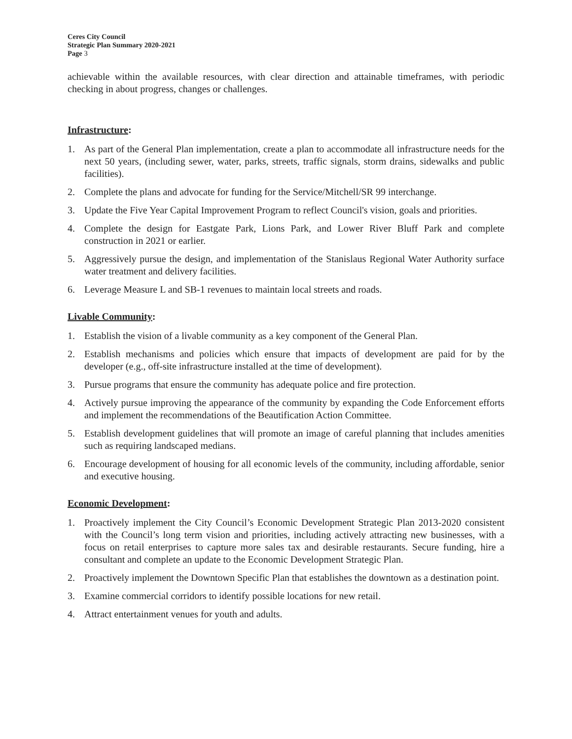Ceres City Council
Strategic Plan Summary 2020-2021
Page 3
achievable within the available resources, with clear direction and attainable timeframes, with periodic checking in about progress, changes or challenges.
Infrastructure:
1. As part of the General Plan implementation, create a plan to accommodate all infrastructure needs for the next 50 years, (including sewer, water, parks, streets, traffic signals, storm drains, sidewalks and public facilities).
2. Complete the plans and advocate for funding for the Service/Mitchell/SR 99 interchange.
3. Update the Five Year Capital Improvement Program to reflect Council's vision, goals and priorities.
4. Complete the design for Eastgate Park, Lions Park, and Lower River Bluff Park and complete construction in 2021 or earlier.
5. Aggressively pursue the design, and implementation of the Stanislaus Regional Water Authority surface water treatment and delivery facilities.
6. Leverage Measure L and SB-1 revenues to maintain local streets and roads.
Livable Community:
1. Establish the vision of a livable community as a key component of the General Plan.
2. Establish mechanisms and policies which ensure that impacts of development are paid for by the developer (e.g., off-site infrastructure installed at the time of development).
3. Pursue programs that ensure the community has adequate police and fire protection.
4. Actively pursue improving the appearance of the community by expanding the Code Enforcement efforts and implement the recommendations of the Beautification Action Committee.
5. Establish development guidelines that will promote an image of careful planning that includes amenities such as requiring landscaped medians.
6. Encourage development of housing for all economic levels of the community, including affordable, senior and executive housing.
Economic Development:
1. Proactively implement the City Council’s Economic Development Strategic Plan 2013-2020 consistent with the Council’s long term vision and priorities, including actively attracting new businesses, with a focus on retail enterprises to capture more sales tax and desirable restaurants. Secure funding, hire a consultant and complete an update to the Economic Development Strategic Plan.
2. Proactively implement the Downtown Specific Plan that establishes the downtown as a destination point.
3. Examine commercial corridors to identify possible locations for new retail.
4. Attract entertainment venues for youth and adults.